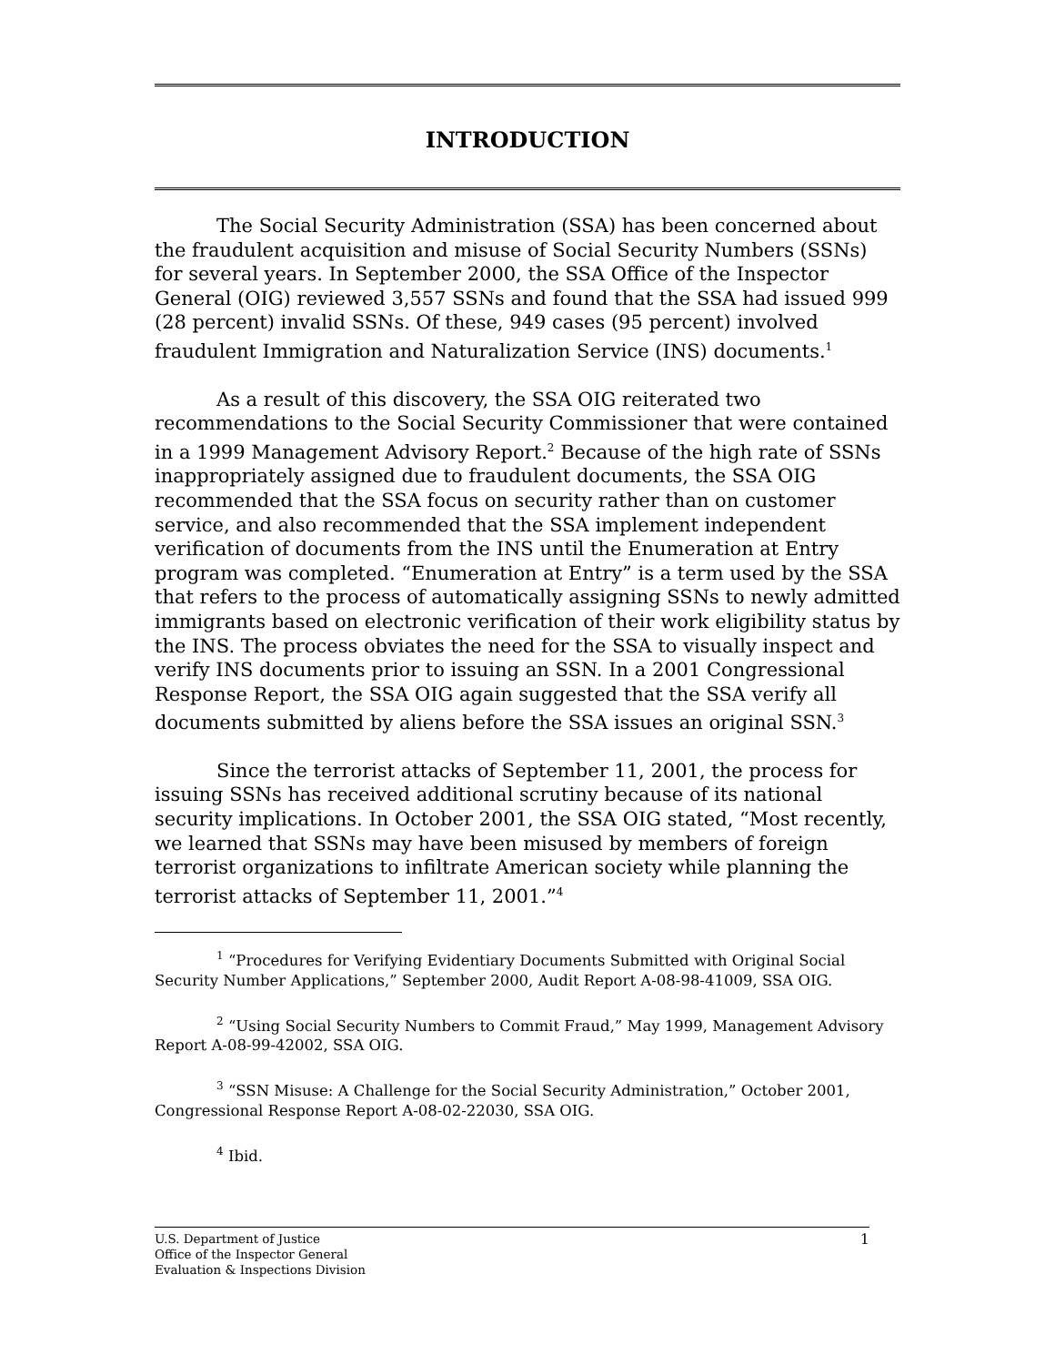INTRODUCTION
The Social Security Administration (SSA) has been concerned about the fraudulent acquisition and misuse of Social Security Numbers (SSNs) for several years. In September 2000, the SSA Office of the Inspector General (OIG) reviewed 3,557 SSNs and found that the SSA had issued 999 (28 percent) invalid SSNs. Of these, 949 cases (95 percent) involved fraudulent Immigration and Naturalization Service (INS) documents.<sup>1</sup>
As a result of this discovery, the SSA OIG reiterated two recommendations to the Social Security Commissioner that were contained in a 1999 Management Advisory Report.<sup>2</sup> Because of the high rate of SSNs inappropriately assigned due to fraudulent documents, the SSA OIG recommended that the SSA focus on security rather than on customer service, and also recommended that the SSA implement independent verification of documents from the INS until the Enumeration at Entry program was completed. “Enumeration at Entry” is a term used by the SSA that refers to the process of automatically assigning SSNs to newly admitted immigrants based on electronic verification of their work eligibility status by the INS. The process obviates the need for the SSA to visually inspect and verify INS documents prior to issuing an SSN. In a 2001 Congressional Response Report, the SSA OIG again suggested that the SSA verify all documents submitted by aliens before the SSA issues an original SSN.<sup>3</sup>
Since the terrorist attacks of September 11, 2001, the process for issuing SSNs has received additional scrutiny because of its national security implications. In October 2001, the SSA OIG stated, “Most recently, we learned that SSNs may have been misused by members of foreign terrorist organizations to infiltrate American society while planning the terrorist attacks of September 11, 2001.”<sup>4</sup>
<sup>1</sup> “Procedures for Verifying Evidentiary Documents Submitted with Original Social Security Number Applications,” September 2000, Audit Report A-08-98-41009, SSA OIG.
<sup>2</sup> “Using Social Security Numbers to Commit Fraud,” May 1999, Management Advisory Report A-08-99-42002, SSA OIG.
<sup>3</sup> “SSN Misuse: A Challenge for the Social Security Administration,” October 2001, Congressional Response Report A-08-02-22030, SSA OIG.
<sup>4</sup> Ibid.
U.S. Department of Justice
Office of the Inspector General
Evaluation & Inspections Division
1